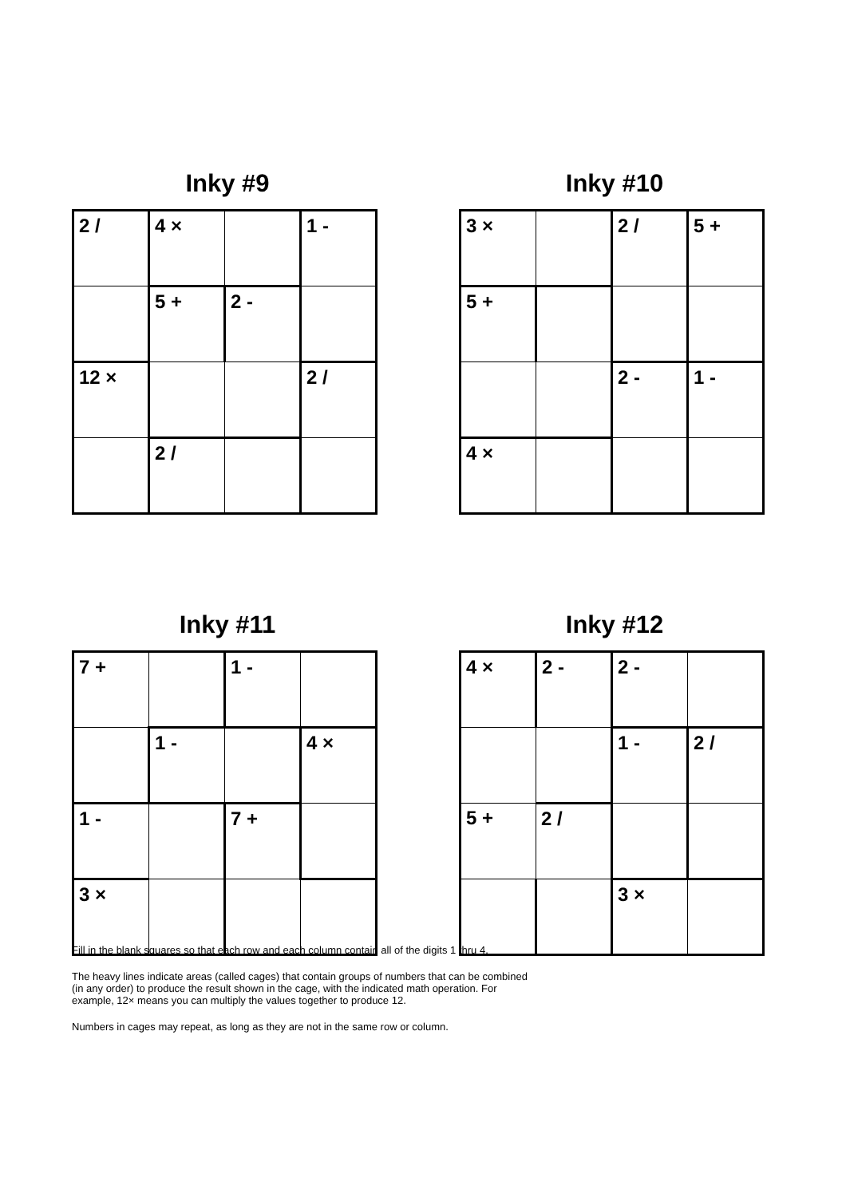Inky #9
| 2 / | 4 × | | 1 - |
| | 5 + | 2 - | |
| 12 × | | | 2 / |
| | 2 / | | |
Inky #10
| 3 × | | 2 / | 5 + |
| 5 + | | | |
| | | 2 - | 1 - |
| 4 × | | | |
Inky #11
| 7 + | | 1 - | |
| | 1 - | | 4 × |
| 1 - | | 7 + | |
| 3 × | | | |
Inky #12
| 4 × | 2 - | 2 - | |
| | | 1 - | 2 / |
| 5 + | 2 / | | |
| | | 3 × | |
Fill in the blank squares so that each row and each column contain all of the digits 1 thru 4.
The heavy lines indicate areas (called cages) that contain groups of numbers that can be combined (in any order) to produce the result shown in the cage, with the indicated math operation. For example, 12× means you can multiply the values together to produce 12.
Numbers in cages may repeat, as long as they are not in the same row or column.